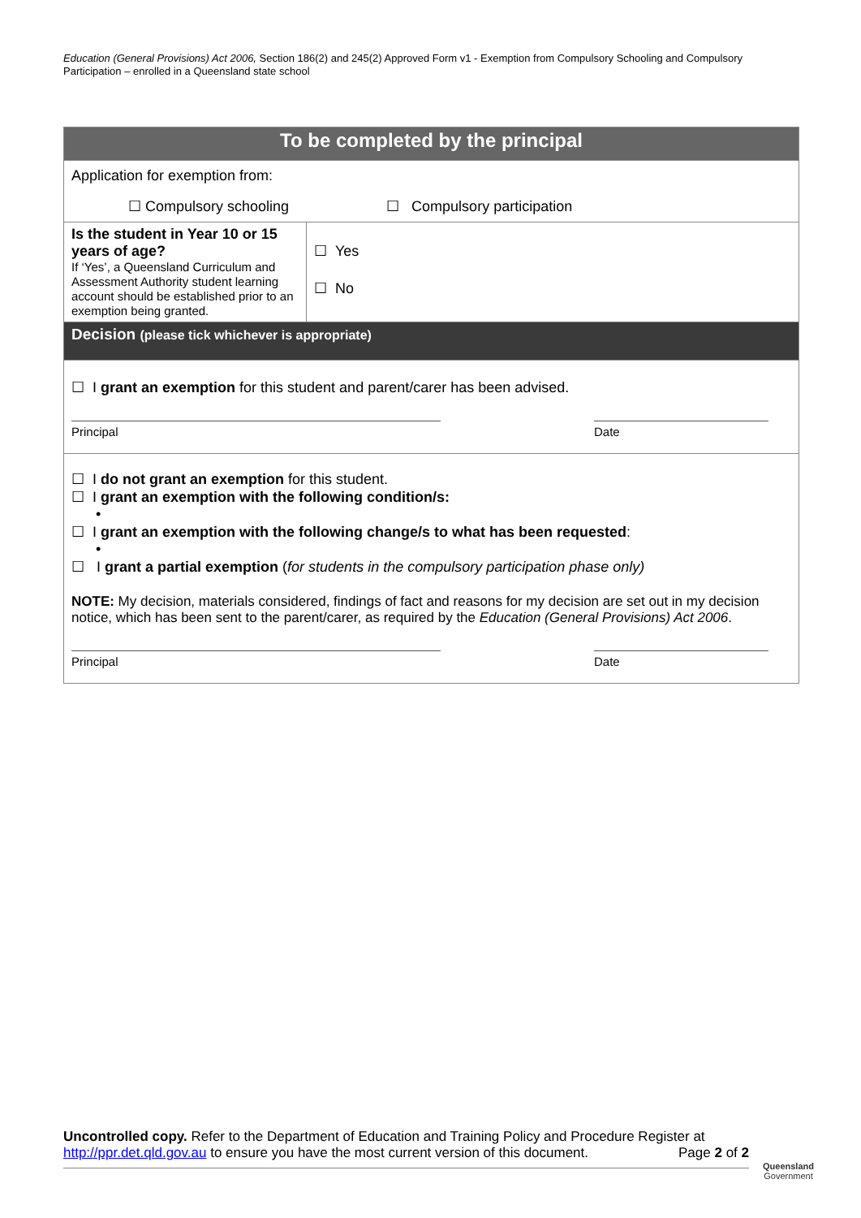Education (General Provisions) Act 2006, Section 186(2) and 245(2) Approved Form v1 - Exemption from Compulsory Schooling and Compulsory Participation – enrolled in a Queensland state school
| To be completed by the principal | |
| Application for exemption from: ☐ Compulsory schooling ☐ Compulsory participation | |
| Is the student in Year 10 or 15 years of age? If ‘Yes’, a Queensland Curriculum and Assessment Authority student learning account should be established prior to an exemption being granted. | ☐ Yes ☐ No |
| Decision (please tick whichever is appropriate) | |
| ☐ I grant an exemption for this student and parent/carer has been advised. Principal Date | |
| ☐ I do not grant an exemption for this student. ☐ I grant an exemption with the following condition/s: • ☐ I grant an exemption with the following change/s to what has been requested : • ☐ I grant a partial exemption ( for students in the compulsory participation phase only) NOTE: My decision, materials considered, findings of fact and reasons for my decision are set out in my decision notice, which has been sent to the parent/carer, as required by the Education (General Provisions) Act 2006 . Principal Date | |
Uncontrolled copy. Refer to the Department of Education and Training Policy and Procedure Register at
http://ppr.det.qld.gov.au to ensure you have the most current version of this document. Page 2 of 2
Queensland
Government